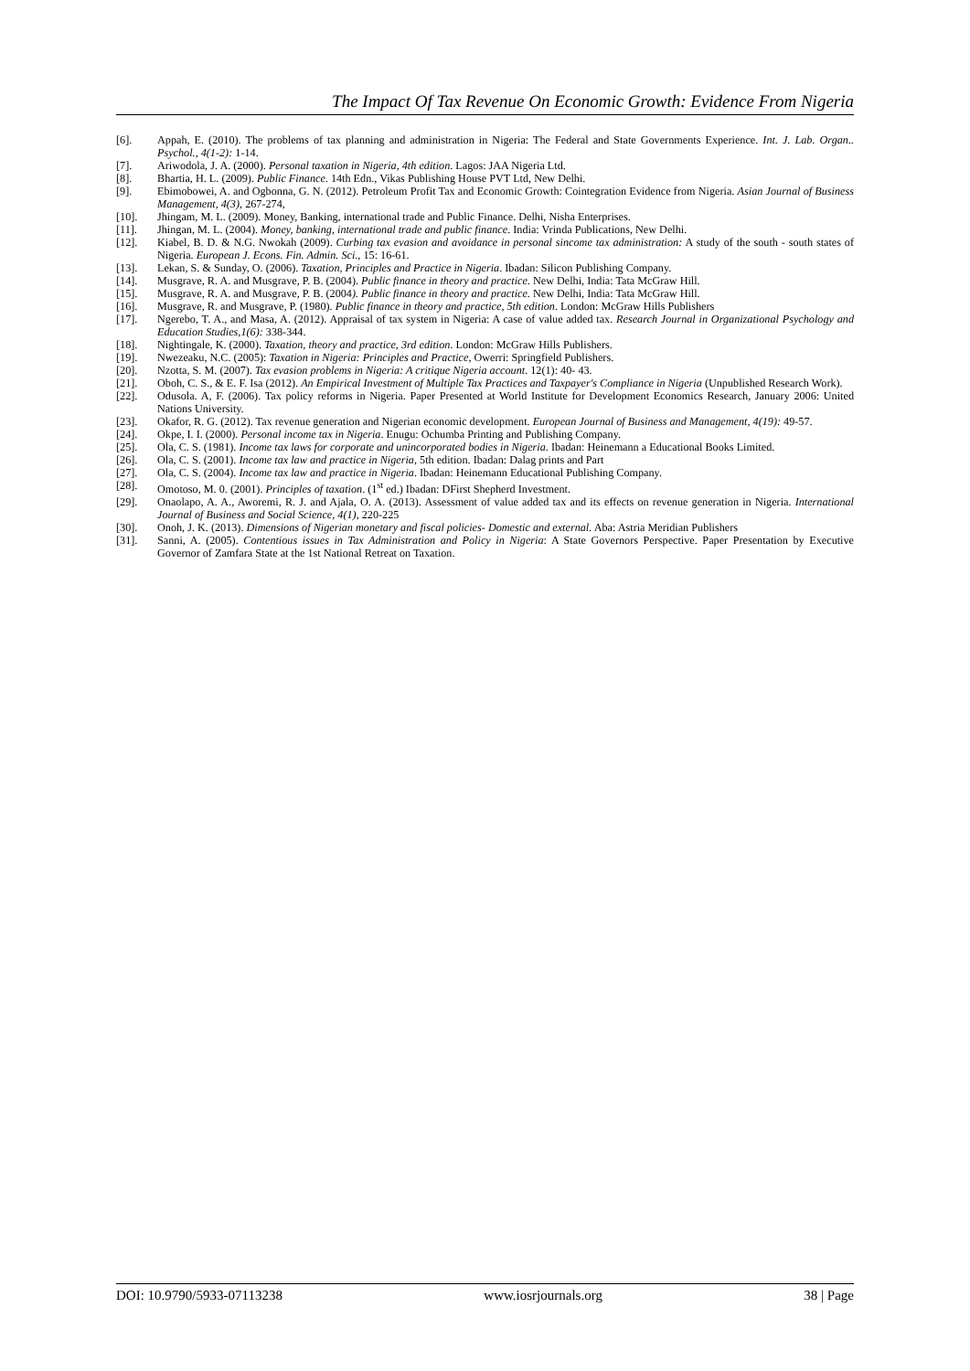The Impact Of Tax Revenue On Economic Growth: Evidence From Nigeria
[6]. Appah, E. (2010). The problems of tax planning and administration in Nigeria: The Federal and State Governments Experience. Int. J. Lab. Organ.. Psychol., 4(1-2): 1-14.
[7]. Ariwodola, J. A. (2000). Personal taxation in Nigeria, 4th edition. Lagos: JAA Nigeria Ltd.
[8]. Bhartia, H. L. (2009). Public Finance. 14th Edn., Vikas Publishing House PVT Ltd, New Delhi.
[9]. Ebimobowei, A. and Ogbonna, G. N. (2012). Petroleum Profit Tax and Economic Growth: Cointegration Evidence from Nigeria. Asian Journal of Business Management, 4(3), 267-274,
[10]. Jhingam, M. L. (2009). Money, Banking, international trade and Public Finance. Delhi, Nisha Enterprises.
[11]. Jhingan, M. L. (2004). Money, banking, international trade and public finance. India: Vrinda Publications, New Delhi.
[12]. Kiabel, B. D. & N.G. Nwokah (2009). Curbing tax evasion and avoidance in personal sincome tax administration: A study of the south - south states of Nigeria. European J. Econs. Fin. Admin. Sci., 15: 16-61.
[13]. Lekan, S. & Sunday, O. (2006). Taxation, Principles and Practice in Nigeria. Ibadan: Silicon Publishing Company.
[14]. Musgrave, R. A. and Musgrave, P. B. (2004). Public finance in theory and practice. New Delhi, India: Tata McGraw Hill.
[15]. Musgrave, R. A. and Musgrave, P. B. (2004). Public finance in theory and practice. New Delhi, India: Tata McGraw Hill.
[16]. Musgrave, R. and Musgrave, P. (1980). Public finance in theory and practice, 5th edition. London: McGraw Hills Publishers
[17]. Ngerebo, T. A., and Masa, A. (2012). Appraisal of tax system in Nigeria: A case of value added tax. Research Journal in Organizational Psychology and Education Studies,1(6): 338-344.
[18]. Nightingale, K. (2000). Taxation, theory and practice, 3rd edition. London: McGraw Hills Publishers.
[19]. Nwezeaku, N.C. (2005): Taxation in Nigeria: Principles and Practice, Owerri: Springfield Publishers.
[20]. Nzotta, S. M. (2007). Tax evasion problems in Nigeria: A critique Nigeria account. 12(1): 40- 43.
[21]. Oboh, C. S., & E. F. Isa (2012). An Empirical Investment of Multiple Tax Practices and Taxpayer's Compliance in Nigeria (Unpublished Research Work).
[22]. Odusola. A, F. (2006). Tax policy reforms in Nigeria. Paper Presented at World Institute for Development Economics Research, January 2006: United Nations University.
[23]. Okafor, R. G. (2012). Tax revenue generation and Nigerian economic development. European Journal of Business and Management, 4(19): 49-57.
[24]. Okpe, I. I. (2000). Personal income tax in Nigeria. Enugu: Ochumba Printing and Publishing Company.
[25]. Ola, C. S. (1981). Income tax laws for corporate and unincorporated bodies in Nigeria. Ibadan: Heinemann a Educational Books Limited.
[26]. Ola, C. S. (2001). Income tax law and practice in Nigeria, 5th edition. Ibadan: Dalag prints and Part
[27]. Ola, C. S. (2004). Income tax law and practice in Nigeria. Ibadan: Heinemann Educational Publishing Company.
[28]. Omotoso, M. 0. (2001). Principles of taxation. (1<sup>st</sup> ed.) Ibadan: DFirst Shepherd Investment.
[29]. Onaolapo, A. A., Aworemi, R. J. and Ajala, O. A. (2013). Assessment of value added tax and its effects on revenue generation in Nigeria. International Journal of Business and Social Science, 4(1), 220-225
[30]. Onoh, J. K. (2013). Dimensions of Nigerian monetary and fiscal policies- Domestic and external. Aba: Astria Meridian Publishers
[31]. Sanni, A. (2005). Contentious issues in Tax Administration and Policy in Nigeria: A State Governors Perspective. Paper Presentation by Executive Governor of Zamfara State at the 1st National Retreat on Taxation.
DOI: 10.9790/5933-07113238 www.iosrjournals.org 38 | Page